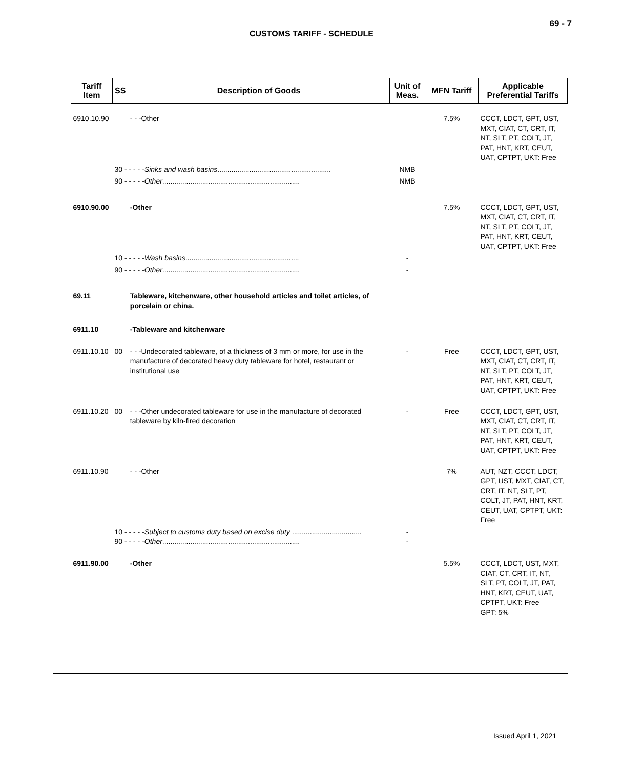69 - 7
CUSTOMS TARIFF - SCHEDULE
| Tariff Item | SS | Description of Goods | Unit of Meas. | MFN Tariff | Applicable Preferential Tariffs |
| --- | --- | --- | --- | --- | --- |
| 6910.10.90 | | - - -Other | | 7.5% | CCCT, LDCT, GPT, UST, MXT, CIAT, CT, CRT, IT, NT, SLT, PT, COLT, JT, PAT, HNT, KRT, CEUT, UAT, CPTPT, UKT: Free |
| | 30 - - - - - Sinks and wash basins ......................................................... | | NMB | | |
| | 90 - - - - - Other ..................................................................... | | NMB | | |
| 6910.90.00 | | -Other | | 7.5% | CCCT, LDCT, GPT, UST, MXT, CIAT, CT, CRT, IT, NT, SLT, PT, COLT, JT, PAT, HNT, KRT, CEUT, UAT, CPTPT, UKT: Free |
| | 10 - - - - - Wash basins ......................................................... | | - | | |
| | 90 - - - - - Other ..................................................................... | | - | | |
| 69.11 | | Tableware, kitchenware, other household articles and toilet articles, of porcelain or china. | | | |
| 6911.10 | | -Tableware and kitchenware | | | |
| 6911.10.10 | 00 | - - -Undecorated tableware, of a thickness of 3 mm or more, for use in the manufacture of decorated heavy duty tableware for hotel, restaurant or institutional use | - | Free | CCCT, LDCT, GPT, UST, MXT, CIAT, CT, CRT, IT, NT, SLT, PT, COLT, JT, PAT, HNT, KRT, CEUT, UAT, CPTPT, UKT: Free |
| 6911.10.20 | 00 | - - -Other undecorated tableware for use in the manufacture of decorated tableware by kiln-fired decoration | - | Free | CCCT, LDCT, GPT, UST, MXT, CIAT, CT, CRT, IT, NT, SLT, PT, COLT, JT, PAT, HNT, KRT, CEUT, UAT, CPTPT, UKT: Free |
| 6911.10.90 | | - - -Other | | 7% | AUT, NZT, CCCT, LDCT, GPT, UST, MXT, CIAT, CT, CRT, IT, NT, SLT, PT, COLT, JT, PAT, HNT, KRT, CEUT, UAT, CPTPT, UKT: Free |
| | 10 - - - - - Subject to customs duty based on excise duty ................................... 90 - - - - - Other ..................................................................... | | - - | | |
| 6911.90.00 | | -Other | | 5.5% | CCCT, LDCT, UST, MXT, CIAT, CT, CRT, IT, NT, SLT, PT, COLT, JT, PAT, HNT, KRT, CEUT, UAT, CPTPT, UKT: Free GPT: 5% |
Issued April 1, 2021